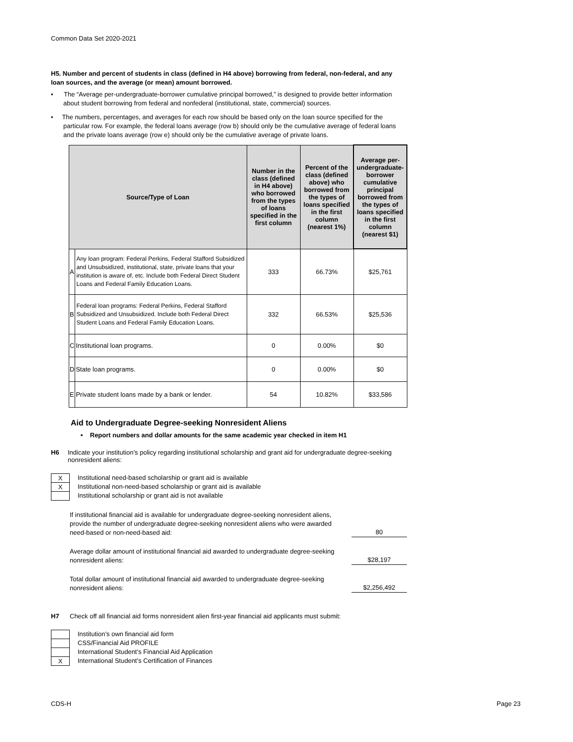Common Data Set 2020-2021
H5. Number and percent of students in class (defined in H4 above) borrowing from federal, non-federal, and any loan sources, and the average (or mean) amount borrowed.
• The “Average per-undergraduate-borrower cumulative principal borrowed,” is designed to provide better information about student borrowing from federal and nonfederal (institutional, state, commercial) sources.
• The numbers, percentages, and averages for each row should be based only on the loan source specified for the particular row. For example, the federal loans average (row b) should only be the cumulative average of federal loans and the private loans average (row e) should only be the cumulative average of private loans.
| Source/Type of Loan | | Number in the class (defined in H4 above) who borrowed from the types of loans specified in the first column | Percent of the class (defined above) who borrowed from the types of loans specified in the first column (nearest 1%) | Average per-undergraduate-borrower cumulative principal borrowed from the types of loans specified in the first column (nearest $1) |
| --- | --- | --- | --- | --- |
| A | Any loan program: Federal Perkins, Federal Stafford Subsidized and Unsubsidized, institutional, state, private loans that your institution is aware of, etc. Include both Federal Direct Student Loans and Federal Family Education Loans. | 333 | 66.73% | $25,761 |
| B | Federal loan programs: Federal Perkins, Federal Stafford Subsidized and Unsubsidized. Include both Federal Direct Student Loans and Federal Family Education Loans. | 332 | 66.53% | $25,536 |
| C | Institutional loan programs. | 0 | 0.00% | $0 |
| D | State loan programs. | 0 | 0.00% | $0 |
| E | Private student loans made by a bank or lender. | 54 | 10.82% | $33,586 |
Aid to Undergraduate Degree-seeking Nonresident Aliens
• Report numbers and dollar amounts for the same academic year checked in item H1
H6 Indicate your institution’s policy regarding institutional scholarship and grant aid for undergraduate degree-seeking nonresident aliens:
X
Institutional need-based scholarship or grant aid is available
X
Institutional non-need-based scholarship or grant aid is available
Institutional scholarship or grant aid is not available
If institutional financial aid is available for undergraduate degree-seeking nonresident aliens, provide the number of undergraduate degree-seeking nonresident aliens who were awarded need-based or non-need-based aid:
80
Average dollar amount of institutional financial aid awarded to undergraduate degree-seeking nonresident aliens:
$28,197
Total dollar amount of institutional financial aid awarded to undergraduate degree-seeking nonresident aliens:
$2,256,492
H7 Check off all financial aid forms nonresident alien first-year financial aid applicants must submit:
Institution’s own financial aid form
CSS/Financial Aid PROFILE
International Student’s Financial Aid Application
X
International Student’s Certification of Finances
CDS-H Page 23